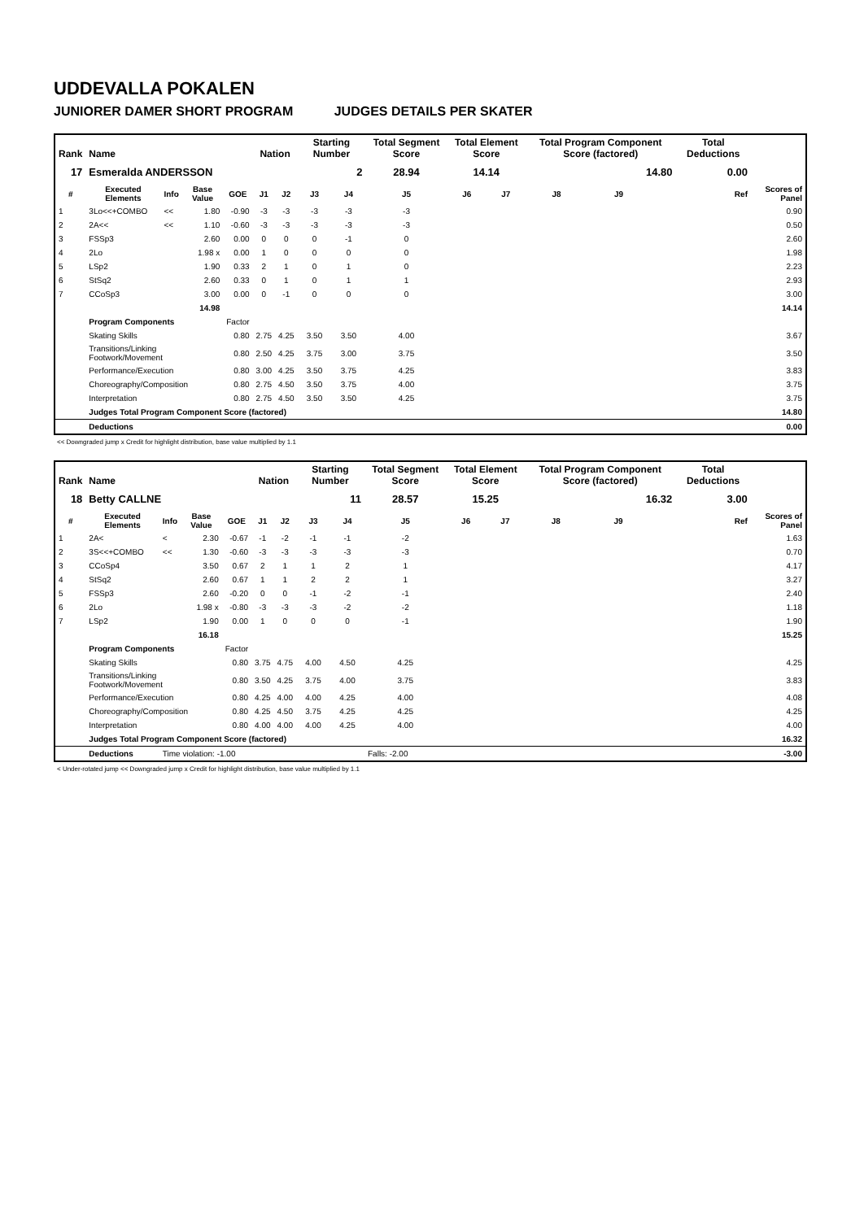UDDEVALLA POKALEN
JUNIORER DAMER SHORT PROGRAM JUDGES DETAILS PER SKATER
| Rank | Name | | | | Nation | | Starting Number | | Total Segment Score | Total Element Score | | Total Program Component Score (factored) | | | Total Deductions | |
| 17 | Esmeralda ANDERSSON | | | | | | 2 | | 28.94 | 14.14 | | 14.80 | | | 0.00 | |
| # | Executed Elements | Info | Base Value | GOE | J1 | J2 | J3 | J4 | J5 | J6 | J7 | J8 | J9 | | Ref | Scores of Panel |
| 1 | 3Lo<<+COMBO | << | 1.80 | -0.90 | -3 | -3 | -3 | -3 | -3 | | | | | | | 0.90 |
| 2 | 2A<< | << | 1.10 | -0.60 | -3 | -3 | -3 | -3 | -3 | | | | | | | 0.50 |
| 3 | FSSp3 | | 2.60 | 0.00 | 0 | 0 | 0 | -1 | 0 | | | | | | | 2.60 |
| 4 | 2Lo | | 1.98 x | 0.00 | 1 | 0 | 0 | 0 | 0 | | | | | | | 1.98 |
| 5 | LSp2 | | 1.90 | 0.33 | 2 | 1 | 0 | 1 | 0 | | | | | | | 2.23 |
| 6 | StSq2 | | 2.60 | 0.33 | 0 | 1 | 0 | 1 | 1 | | | | | | | 2.93 |
| 7 | CCoSp3 | | 3.00 | 0.00 | 0 | -1 | 0 | 0 | 0 | | | | | | | 3.00 |
| | | | 14.98 | | | | | | | | | | | | | 14.14 |
| | Program Components | | | Factor | | | | | | | | | | | | |
| | Skating Skills | | | 0.80 | 2.75 | 4.25 | 3.50 | 3.50 | 4.00 | | | | | | | 3.67 |
| | Transitions/Linking Footwork/Movement | | | 0.80 | 2.50 | 4.25 | 3.75 | 3.00 | 3.75 | | | | | | | 3.50 |
| | Performance/Execution | | | 0.80 | 3.00 | 4.25 | 3.50 | 3.75 | 4.25 | | | | | | | 3.83 |
| | Choreography/Composition | | | 0.80 | 2.75 | 4.50 | 3.50 | 3.75 | 4.00 | | | | | | | 3.75 |
| | Interpretation | | | 0.80 | 2.75 | 4.50 | 3.50 | 3.50 | 4.25 | | | | | | | 3.75 |
| | Judges Total Program Component Score (factored) | | | | | | | | | | | | | | | 14.80 |
| | Deductions | | | | | | | | | | | | | | | 0.00 |
<< Downgraded jump x Credit for highlight distribution, base value multiplied by 1.1
| Rank | Name | | | | Nation | | Starting Number | | Total Segment Score | Total Element Score | | Total Program Component Score (factored) | | | Total Deductions | |
| 18 | Betty CALLNE | | | | | | 11 | | 28.57 | 15.25 | | 16.32 | | | 3.00 | |
| # | Executed Elements | Info | Base Value | GOE | J1 | J2 | J3 | J4 | J5 | J6 | J7 | J8 | J9 | | Ref | Scores of Panel |
| 1 | 2A< | < | 2.30 | -0.67 | -1 | -2 | -1 | -1 | -2 | | | | | | | 1.63 |
| 2 | 3S<<+COMBO | << | 1.30 | -0.60 | -3 | -3 | -3 | -3 | -3 | | | | | | | 0.70 |
| 3 | CCoSp4 | | 3.50 | 0.67 | 2 | 1 | 1 | 2 | 1 | | | | | | | 4.17 |
| 4 | StSq2 | | 2.60 | 0.67 | 1 | 1 | 2 | 2 | 1 | | | | | | | 3.27 |
| 5 | FSSp3 | | 2.60 | -0.20 | 0 | 0 | -1 | -2 | -1 | | | | | | | 2.40 |
| 6 | 2Lo | | 1.98 x | -0.80 | -3 | -3 | -3 | -2 | -2 | | | | | | | 1.18 |
| 7 | LSp2 | | 1.90 | 0.00 | 1 | 0 | 0 | 0 | -1 | | | | | | | 1.90 |
| | | | 16.18 | | | | | | | | | | | | | 15.25 |
| | Program Components | | | Factor | | | | | | | | | | | | |
| | Skating Skills | | | 0.80 | 3.75 | 4.75 | 4.00 | 4.50 | 4.25 | | | | | | | 4.25 |
| | Transitions/Linking Footwork/Movement | | | 0.80 | 3.50 | 4.25 | 3.75 | 4.00 | 3.75 | | | | | | | 3.83 |
| | Performance/Execution | | | 0.80 | 4.25 | 4.00 | 4.00 | 4.25 | 4.00 | | | | | | | 4.08 |
| | Choreography/Composition | | | 0.80 | 4.25 | 4.50 | 3.75 | 4.25 | 4.25 | | | | | | | 4.25 |
| | Interpretation | | | 0.80 | 4.00 | 4.00 | 4.00 | 4.25 | 4.00 | | | | | | | 4.00 |
| | Judges Total Program Component Score (factored) | | | | | | | | | | | | | | | 16.32 |
| | Deductions | Time violation: -1.00 | | | | | | | Falls: -2.00 | | | | | | | -3.00 |
< Under-rotated jump << Downgraded jump x Credit for highlight distribution, base value multiplied by 1.1